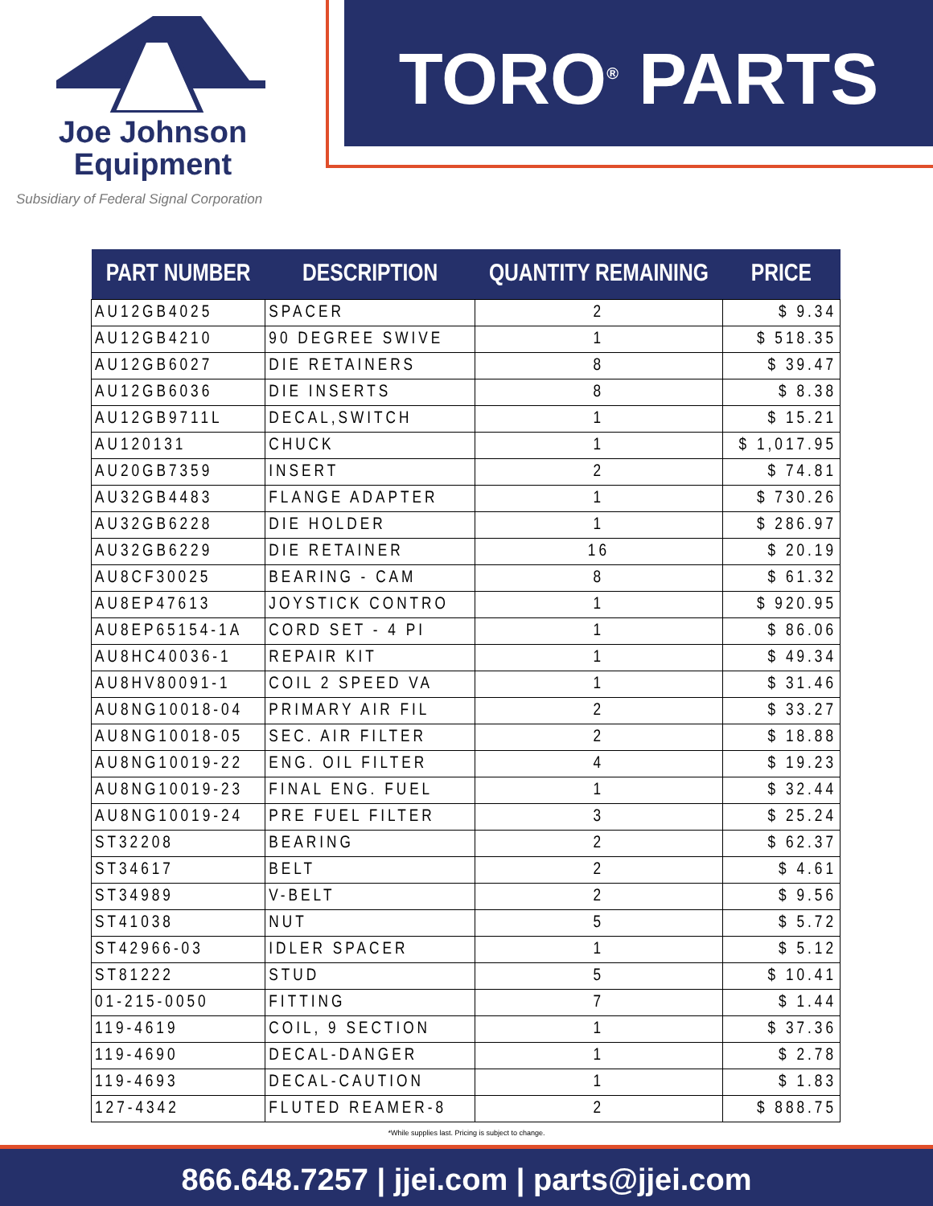Joe Johnson
Equipment
Subsidiary of Federal Signal Corporation
TORO<sup>®</sup> PARTS
| PART NUMBER | DESCRIPTION | QUANTITY REMAINING | PRICE |
| --- | --- | --- | --- |
| AU12GB4025 | SPACER | 2 | $ 9.34 |
| AU12GB4210 | 90 DEGREE SWIVE | 1 | $ 518.35 |
| AU12GB6027 | DIE RETAINERS | 8 | $ 39.47 |
| AU12GB6036 | DIE INSERTS | 8 | $ 8.38 |
| AU12GB9711L | DECAL,SWITCH | 1 | $ 15.21 |
| AU120131 | CHUCK | 1 | $ 1,017.95 |
| AU20GB7359 | INSERT | 2 | $ 74.81 |
| AU32GB4483 | FLANGE ADAPTER | 1 | $ 730.26 |
| AU32GB6228 | DIE HOLDER | 1 | $ 286.97 |
| AU32GB6229 | DIE RETAINER | 16 | $ 20.19 |
| AU8CF30025 | BEARING - CAM | 8 | $ 61.32 |
| AU8EP47613 | JOYSTICK CONTRO | 1 | $ 920.95 |
| AU8EP65154-1A | CORD SET - 4 PI | 1 | $ 86.06 |
| AU8HC40036-1 | REPAIR KIT | 1 | $ 49.34 |
| AU8HV80091-1 | COIL 2 SPEED VA | 1 | $ 31.46 |
| AU8NG10018-04 | PRIMARY AIR FIL | 2 | $ 33.27 |
| AU8NG10018-05 | SEC. AIR FILTER | 2 | $ 18.88 |
| AU8NG10019-22 | ENG. OIL FILTER | 4 | $ 19.23 |
| AU8NG10019-23 | FINAL ENG. FUEL | 1 | $ 32.44 |
| AU8NG10019-24 | PRE FUEL FILTER | 3 | $ 25.24 |
| ST32208 | BEARING | 2 | $ 62.37 |
| ST34617 | BELT | 2 | $ 4.61 |
| ST34989 | V-BELT | 2 | $ 9.56 |
| ST41038 | NUT | 5 | $ 5.72 |
| ST42966-03 | IDLER SPACER | 1 | $ 5.12 |
| ST81222 | STUD | 5 | $ 10.41 |
| 01-215-0050 | FITTING | 7 | $ 1.44 |
| 119-4619 | COIL, 9 SECTION | 1 | $ 37.36 |
| 119-4690 | DECAL-DANGER | 1 | $ 2.78 |
| 119-4693 | DECAL-CAUTION | 1 | $ 1.83 |
| 127-4342 | FLUTED REAMER-8 | 2 | $ 888.75 |
*While supplies last. Pricing is subject to change.
866.648.7257 | jjei.com | parts@jjei.com